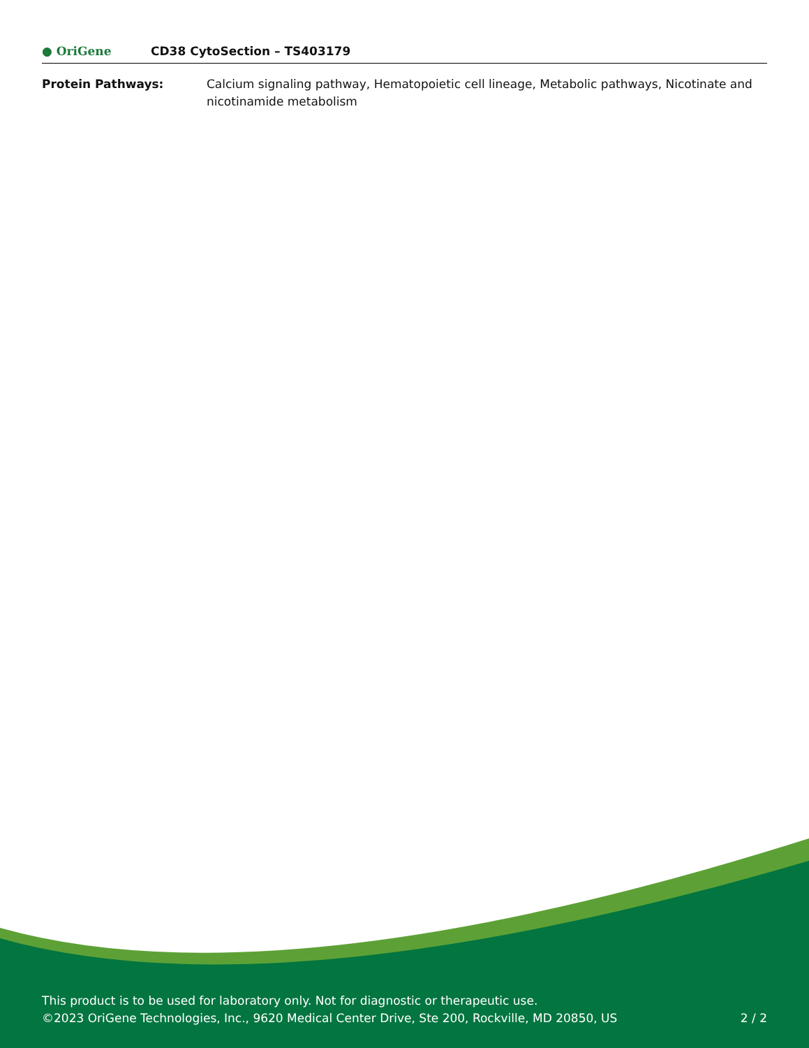● OriGene CD38 CytoSection – TS403179
| Protein Pathways: | Calcium signaling pathway, Hematopoietic cell lineage, Metabolic pathways, Nicotinate and nicotinamide metabolism |
This product is to be used for laboratory only. Not for diagnostic or therapeutic use.
©2023 OriGene Technologies, Inc., 9620 Medical Center Drive, Ste 200, Rockville, MD 20850, US 2 / 2